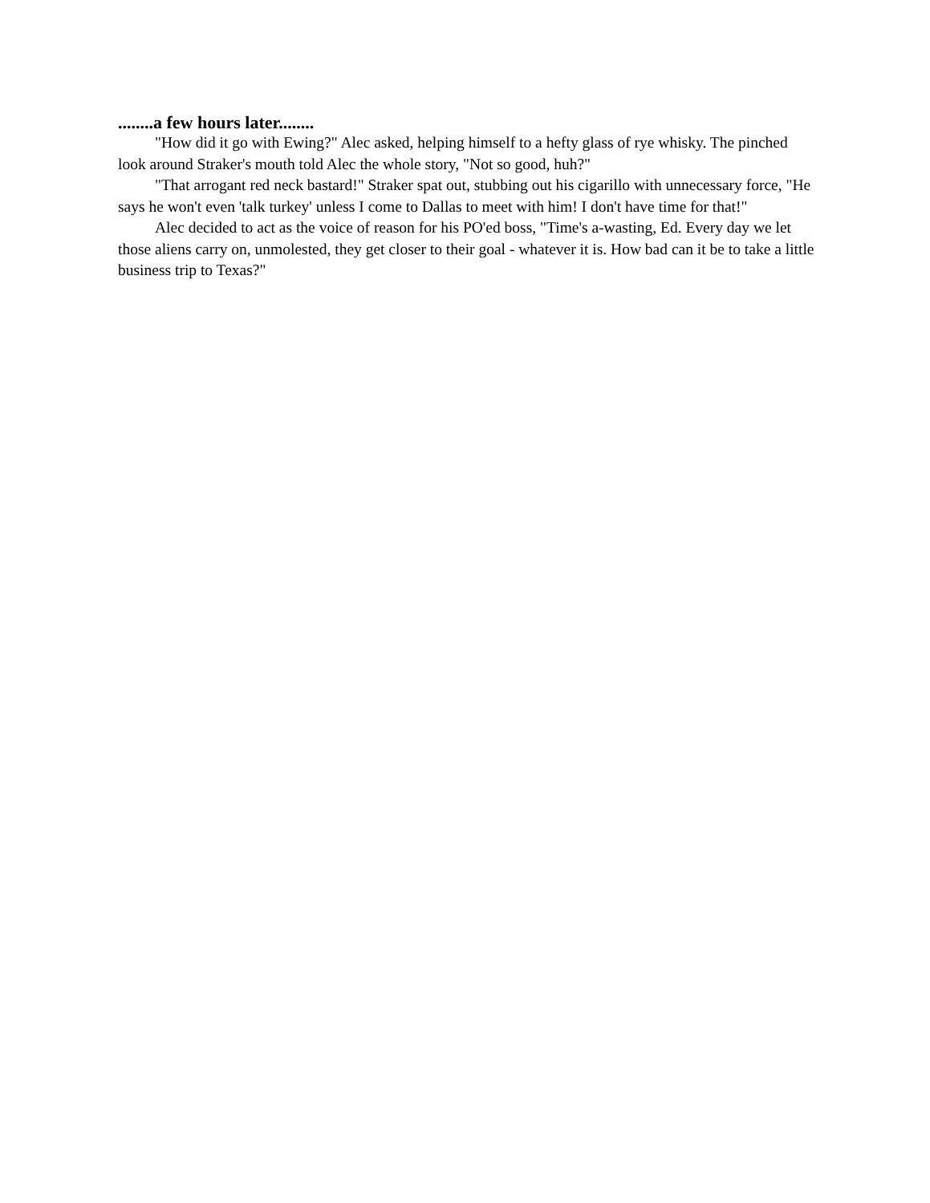........a few hours later........
"How did it go with Ewing?" Alec asked, helping himself to a hefty glass of rye whisky. The pinched look around Straker's mouth told Alec the whole story, "Not so good, huh?"
"That arrogant red neck bastard!" Straker spat out, stubbing out his cigarillo with unnecessary force, "He says he won't even 'talk turkey' unless I come to Dallas to meet with him! I don't have time for that!"
Alec decided to act as the voice of reason for his PO'ed boss, "Time's a-wasting, Ed. Every day we let those aliens carry on, unmolested, they get closer to their goal - whatever it is. How bad can it be to take a little business trip to Texas?"